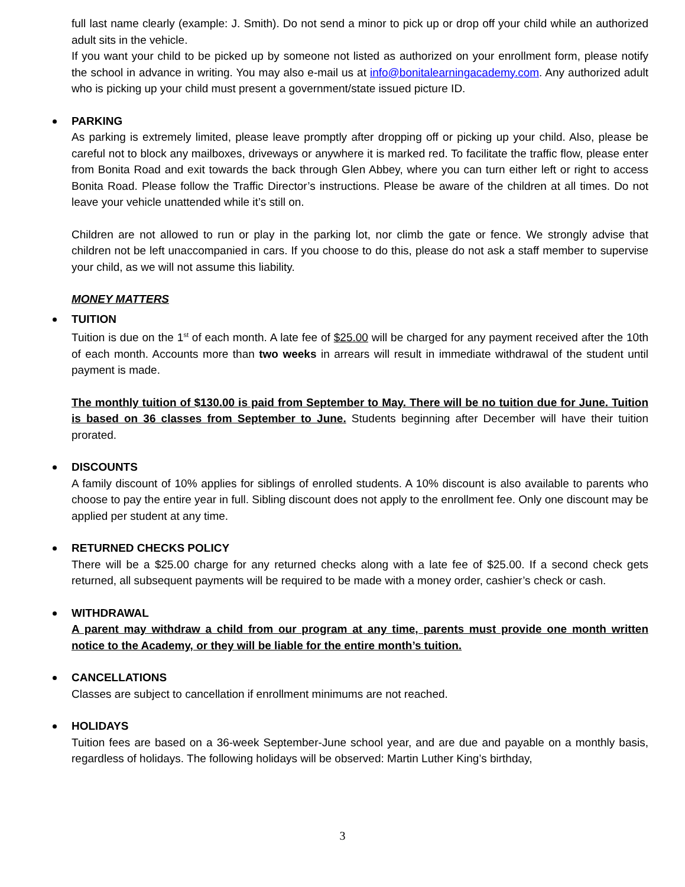full last name clearly (example: J. Smith). Do not send a minor to pick up or drop off your child while an authorized adult sits in the vehicle.
If you want your child to be picked up by someone not listed as authorized on your enrollment form, please notify the school in advance in writing. You may also e-mail us at info@bonitalearningacademy.com. Any authorized adult who is picking up your child must present a government/state issued picture ID.
PARKING
As parking is extremely limited, please leave promptly after dropping off or picking up your child. Also, please be careful not to block any mailboxes, driveways or anywhere it is marked red. To facilitate the traffic flow, please enter from Bonita Road and exit towards the back through Glen Abbey, where you can turn either left or right to access Bonita Road. Please follow the Traffic Director’s instructions. Please be aware of the children at all times. Do not leave your vehicle unattended while it’s still on.
Children are not allowed to run or play in the parking lot, nor climb the gate or fence. We strongly advise that children not be left unaccompanied in cars. If you choose to do this, please do not ask a staff member to supervise your child, as we will not assume this liability.
MONEY MATTERS
TUITION
Tuition is due on the 1<sup>st</sup> of each month. A late fee of $25.00 will be charged for any payment received after the 10th of each month. Accounts more than two weeks in arrears will result in immediate withdrawal of the student until payment is made.
The monthly tuition of $130.00 is paid from September to May. There will be no tuition due for June. Tuition is based on 36 classes from September to June. Students beginning after December will have their tuition prorated.
DISCOUNTS
A family discount of 10% applies for siblings of enrolled students. A 10% discount is also available to parents who choose to pay the entire year in full. Sibling discount does not apply to the enrollment fee. Only one discount may be applied per student at any time.
RETURNED CHECKS POLICY
There will be a $25.00 charge for any returned checks along with a late fee of $25.00. If a second check gets returned, all subsequent payments will be required to be made with a money order, cashier’s check or cash.
WITHDRAWAL
A parent may withdraw a child from our program at any time, parents must provide one month written notice to the Academy, or they will be liable for the entire month’s tuition.
CANCELLATIONS
Classes are subject to cancellation if enrollment minimums are not reached.
HOLIDAYS
Tuition fees are based on a 36-week September-June school year, and are due and payable on a monthly basis, regardless of holidays. The following holidays will be observed: Martin Luther King’s birthday,
3